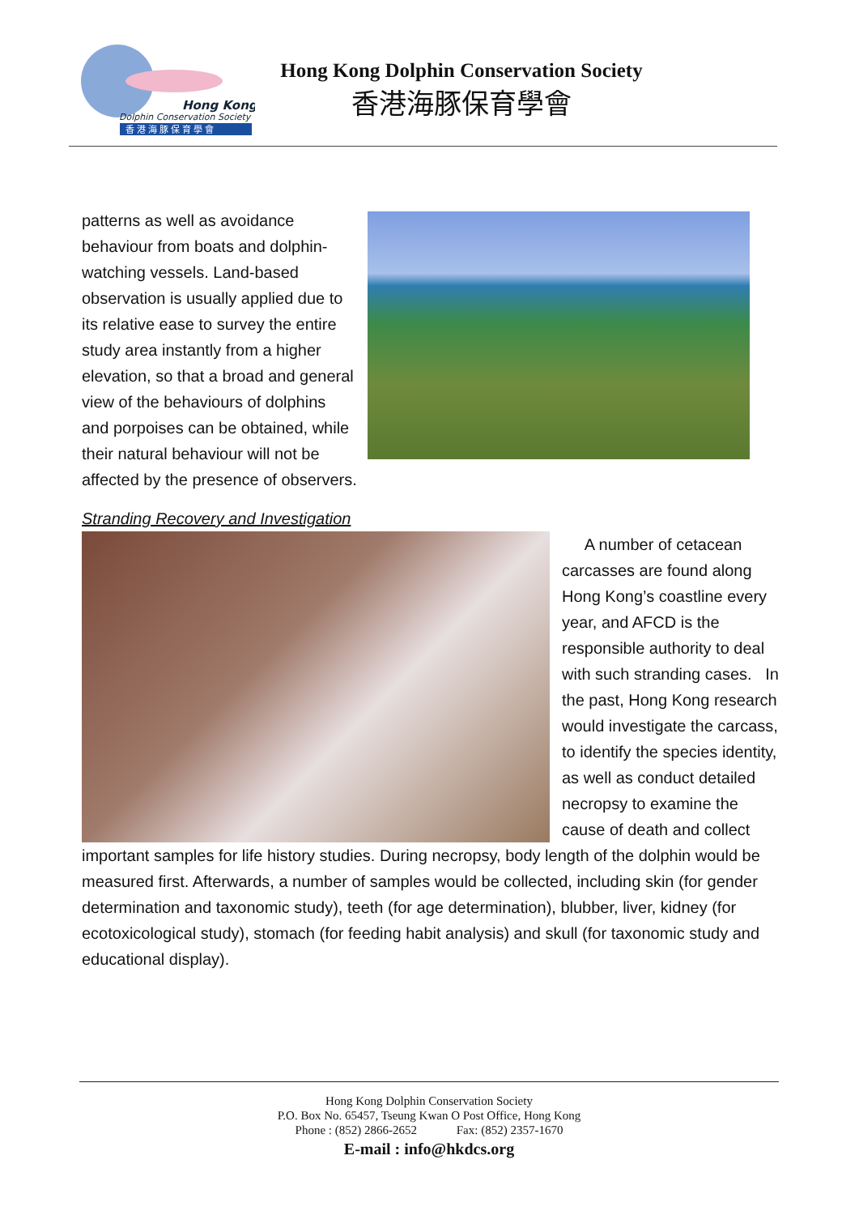Hong Kong
Dolphin Conservation Society
香 港 海 豚 保 育 學 會
Hong Kong Dolphin Conservation Society
香港海豚保育學會
patterns as well as avoidance behaviour from boats and dolphin-watching vessels. Land-based observation is usually applied due to its relative ease to survey the entire study area instantly from a higher elevation, so that a broad and general view of the behaviours of dolphins and porpoises can be obtained, while their natural behaviour will not be affected by the presence of observers.
Stranding Recovery and Investigation
A number of cetacean carcasses are found along Hong Kong’s coastline every year, and AFCD is the responsible authority to deal with such stranding cases. In the past, Hong Kong research would investigate the carcass, to identify the species identity, as well as conduct detailed necropsy to examine the cause of death and collect important samples for life history studies. During necropsy, body length of the dolphin would be measured first. Afterwards, a number of samples would be collected, including skin (for gender determination and taxonomic study), teeth (for age determination), blubber, liver, kidney (for ecotoxicological study), stomach (for feeding habit analysis) and skull (for taxonomic study and educational display).
Hong Kong Dolphin Conservation Society
P.O. Box No. 65457, Tseung Kwan O Post Office, Hong Kong
Phone : (852) 2866-2652 Fax: (852) 2357-1670
E-mail : info@hkdcs.org